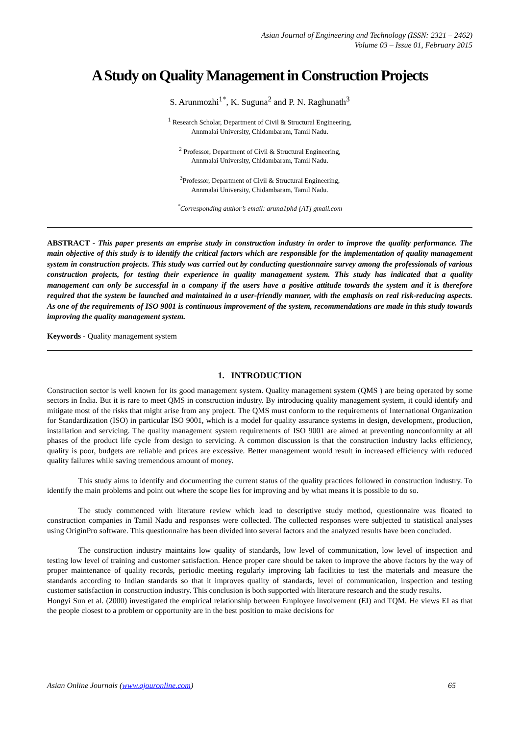Asian Journal of Engineering and Technology (ISSN: 2321 – 2462)
Volume 03 – Issue 01, February 2015
A Study on Quality Management in Construction Projects
S. Arunmozhi<sup>1*</sup>, K. Suguna<sup>2</sup> and P. N. Raghunath<sup>3</sup>
<sup>1</sup> Research Scholar, Department of Civil & Structural Engineering,
Annmalai University, Chidambaram, Tamil Nadu.
<sup>2</sup> Professor, Department of Civil & Structural Engineering,
Annmalai University, Chidambaram, Tamil Nadu.
<sup>3</sup> Professor, Department of Civil & Structural Engineering,
Annmalai University, Chidambaram, Tamil Nadu.
<sup>*</sup> Corresponding author’s email: aruna1phd [AT] gmail.com
ABSTRACT - This paper presents an emprise study in construction industry in order to improve the quality performance. The main objective of this study is to identify the critical factors which are responsible for the implementation of quality management system in construction projects. This study was carried out by conducting questionnaire survey among the professionals of various construction projects, for testing their experience in quality management system. This study has indicated that a quality management can only be successful in a company if the users have a positive attitude towards the system and it is therefore required that the system be launched and maintained in a user-friendly manner, with the emphasis on real risk-reducing aspects. As one of the requirements of ISO 9001 is continuous improvement of the system, recommendations are made in this study towards improving the quality management system.
Keywords - Quality management system
1. INTRODUCTION
Construction sector is well known for its good management system. Quality management system (QMS ) are being operated by some sectors in India. But it is rare to meet QMS in construction industry. By introducing quality management system, it could identify and mitigate most of the risks that might arise from any project. The QMS must conform to the requirements of International Organization for Standardization (ISO) in particular ISO 9001, which is a model for quality assurance systems in design, development, production, installation and servicing. The quality management system requirements of ISO 9001 are aimed at preventing nonconformity at all phases of the product life cycle from design to servicing. A common discussion is that the construction industry lacks efficiency, quality is poor, budgets are reliable and prices are excessive. Better management would result in increased efficiency with reduced quality failures while saving tremendous amount of money.
This study aims to identify and documenting the current status of the quality practices followed in construction industry. To identify the main problems and point out where the scope lies for improving and by what means it is possible to do so.
The study commenced with literature review which lead to descriptive study method, questionnaire was floated to construction companies in Tamil Nadu and responses were collected. The collected responses were subjected to statistical analyses using OriginPro software. This questionnaire has been divided into several factors and the analyzed results have been concluded.
The construction industry maintains low quality of standards, low level of communication, low level of inspection and testing low level of training and customer satisfaction. Hence proper care should be taken to improve the above factors by the way of proper maintenance of quality records, periodic meeting regularly improving lab facilities to test the materials and measure the standards according to Indian standards so that it improves quality of standards, level of communication, inspection and testing customer satisfaction in construction industry. This conclusion is both supported with literature research and the study results.
Hongyi Sun et al. (2000) investigated the empirical relationship between Employee Involvement (EI) and TQM. He views EI as that the people closest to a problem or opportunity are in the best position to make decisions for
Asian Online Journals (www.ajouronline.com) 65